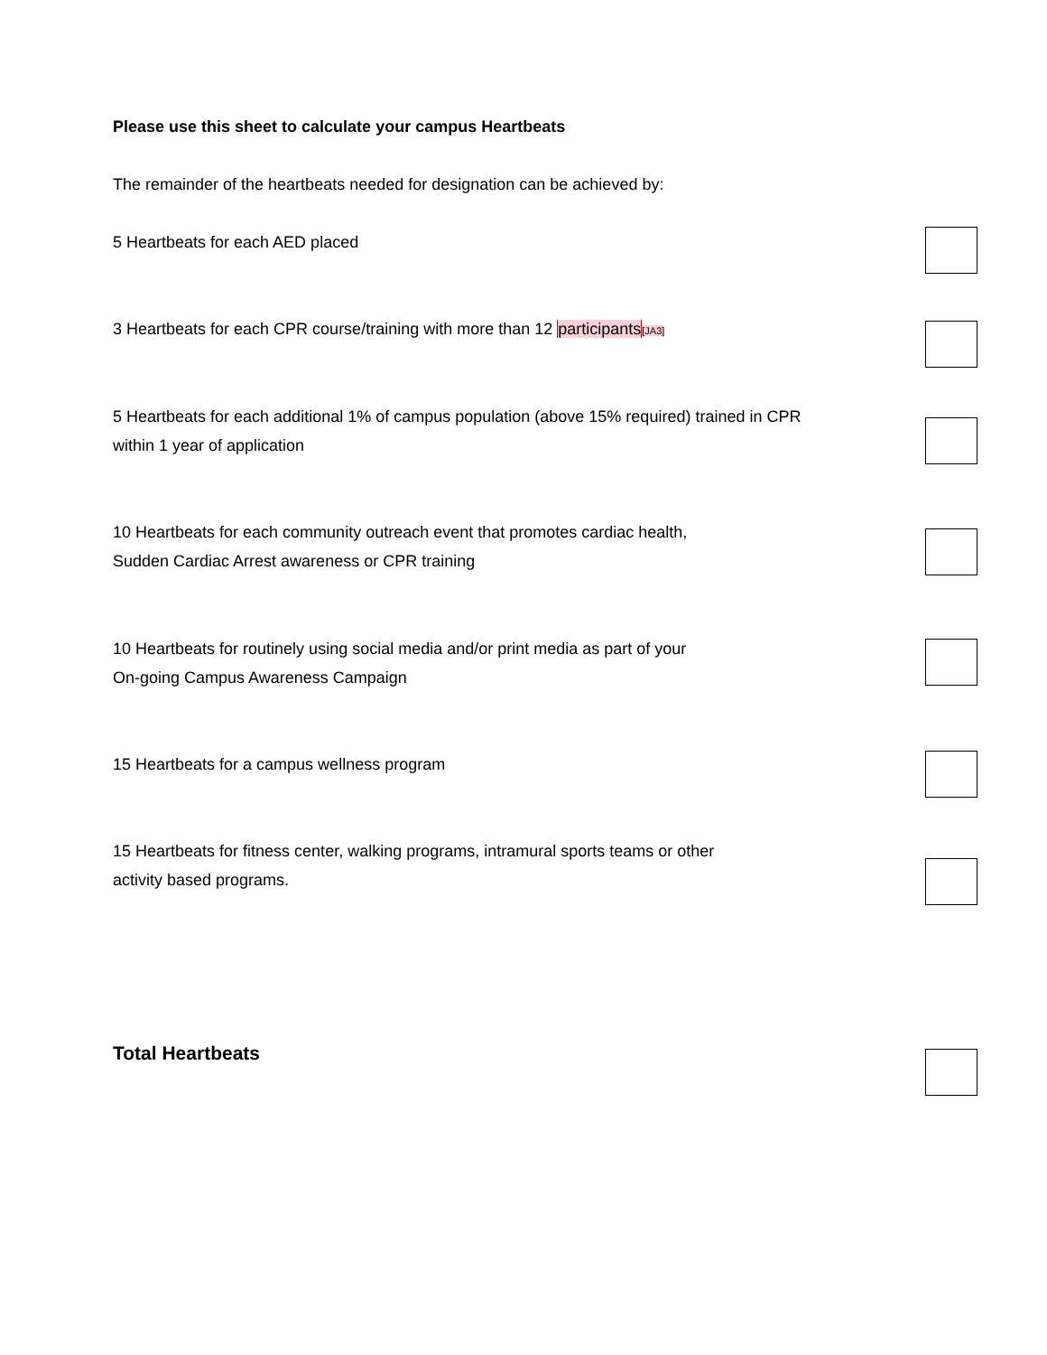Please use this sheet to calculate your campus Heartbeats
The remainder of the heartbeats needed for designation can be achieved by:
5 Heartbeats for each AED placed
3 Heartbeats for each CPR course/training with more than 12 participants[JA3]
5 Heartbeats for each additional 1% of campus population (above 15% required) trained in CPR within 1 year of application
10 Heartbeats for each community outreach event that promotes cardiac health,
Sudden Cardiac Arrest awareness or CPR training
10 Heartbeats for routinely using social media and/or print media as part of your
On-going Campus Awareness Campaign
15 Heartbeats for a campus wellness program
15 Heartbeats for fitness center, walking programs, intramural sports teams or other
activity based programs.
Total Heartbeats